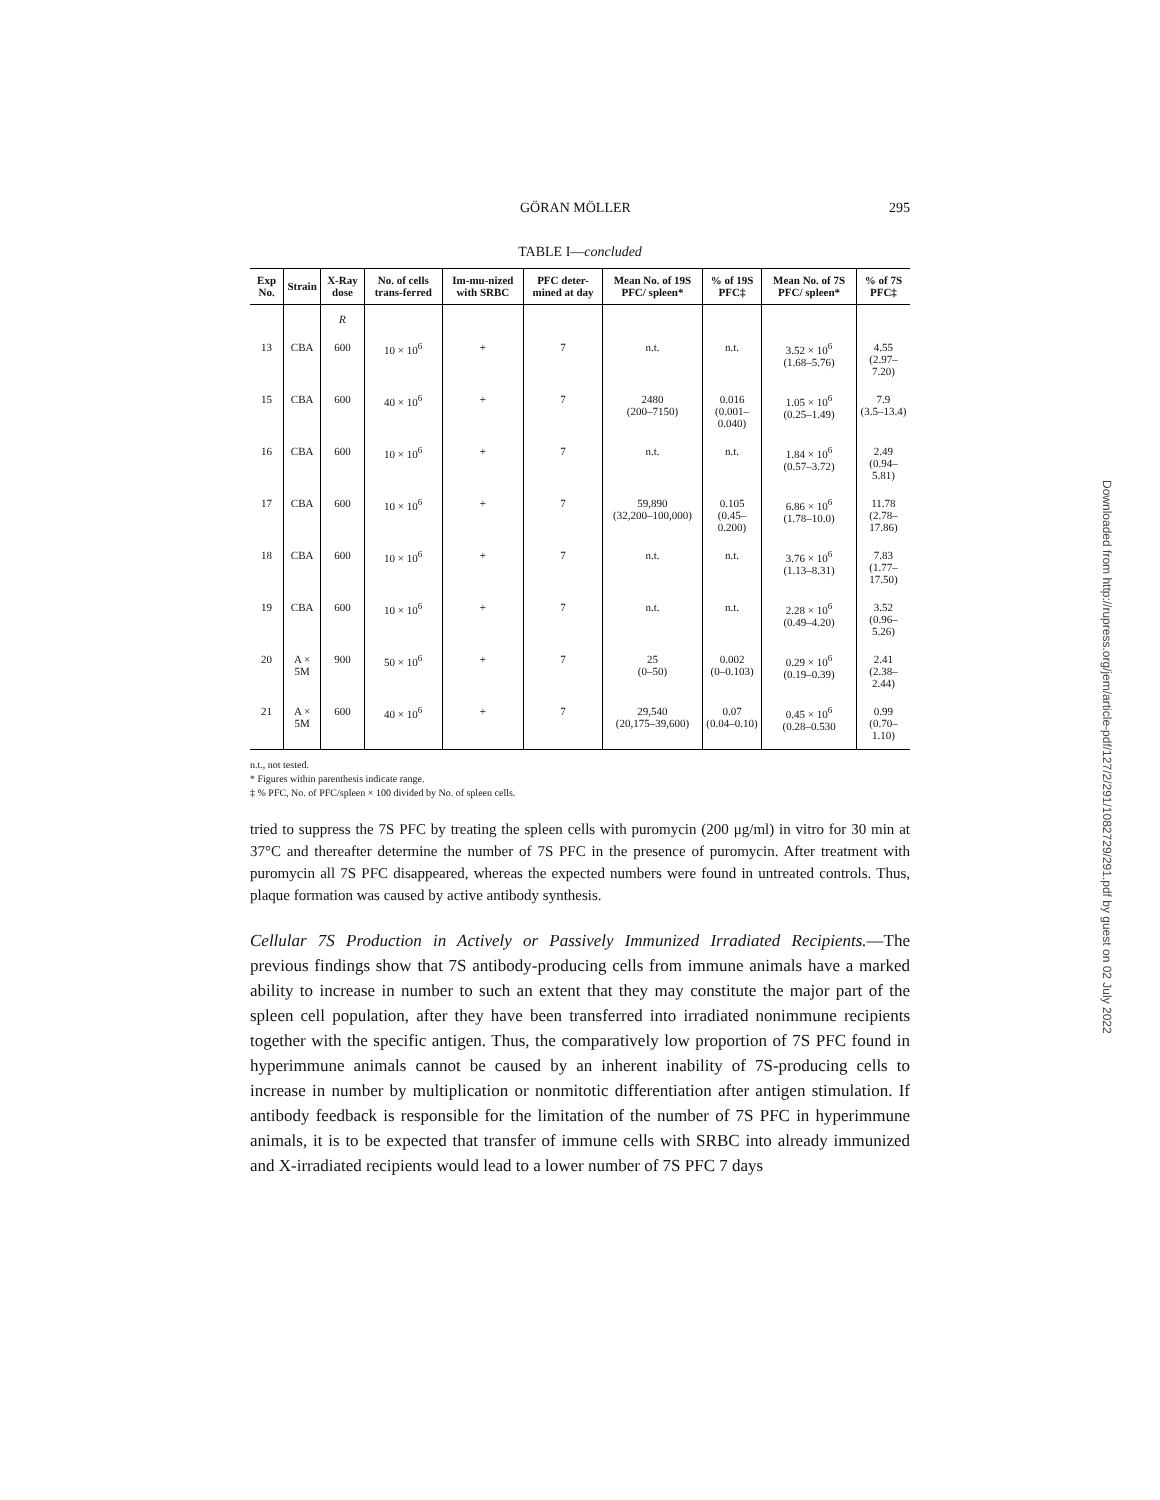GÖRAN MÖLLER 295
TABLE I—concluded
| Exp No. | Strain | X-Ray dose | No. of cells trans-ferred | Im-mu-nized with SRBC | PFC deter-mined at day | Mean No. of 19S PFC/ spleen* | % of 19S PFC‡ | Mean No. of 7S PFC/ spleen* | % of 7S PFC‡ |
| --- | --- | --- | --- | --- | --- | --- | --- | --- | --- |
| | | R | | | | | | | |
| 13 | CBA | 600 | 10 × 10<sup>6</sup> | + | 7 | n.t. | n.t. | 3.52 × 10<sup>6</sup> (1.68–5.76) | 4.55 (2.97–7.20) |
| 15 | CBA | 600 | 40 × 10<sup>6</sup> | + | 7 | 2480 (200–7150) | 0.016 (0.001–0.040) | 1.05 × 10<sup>6</sup> (0.25–1.49) | 7.9 (3.5–13.4) |
| 16 | CBA | 600 | 10 × 10<sup>6</sup> | + | 7 | n.t. | n.t. | 1.84 × 10<sup>6</sup> (0.57–3.72) | 2.49 (0.94–5.81) |
| 17 | CBA | 600 | 10 × 10<sup>6</sup> | + | 7 | 59,890 (32,200–100,000) | 0.105 (0.45–0.200) | 6.86 × 10<sup>6</sup> (1.78–10.0) | 11.78 (2.78–17.86) |
| 18 | CBA | 600 | 10 × 10<sup>6</sup> | + | 7 | n.t. | n.t. | 3.76 × 10<sup>6</sup> (1.13–8.31) | 7.83 (1.77–17.50) |
| 19 | CBA | 600 | 10 × 10<sup>6</sup> | + | 7 | n.t. | n.t. | 2.28 × 10<sup>6</sup> (0.49–4.20) | 3.52 (0.96–5.26) |
| 20 | A × 5M | 900 | 50 × 10<sup>6</sup> | + | 7 | 25 (0–50) | 0.002 (0–0.103) | 0.29 × 10<sup>6</sup> (0.19–0.39) | 2.41 (2.38–2.44) |
| 21 | A × 5M | 600 | 40 × 10<sup>6</sup> | + | 7 | 29,540 (20,175–39,600) | 0.07 (0.04–0.10) | 0.45 × 10<sup>6</sup> (0.28–0.530 | 0.99 (0.70–1.10) |
n.t., not tested.
* Figures within parenthesis indicate range.
‡ % PFC, No. of PFC/spleen × 100 divided by No. of spleen cells.
tried to suppress the 7S PFC by treating the spleen cells with puromycin (200 μg/ml) in vitro for 30 min at 37°C and thereafter determine the number of 7S PFC in the presence of puromycin. After treatment with puromycin all 7S PFC disappeared, whereas the expected numbers were found in untreated controls. Thus, plaque formation was caused by active antibody synthesis.
Cellular 7S Production in Actively or Passively Immunized Irradiated Recipients.—The previous findings show that 7S antibody-producing cells from immune animals have a marked ability to increase in number to such an extent that they may constitute the major part of the spleen cell population, after they have been transferred into irradiated nonimmune recipients together with the specific antigen. Thus, the comparatively low proportion of 7S PFC found in hyperimmune animals cannot be caused by an inherent inability of 7S-producing cells to increase in number by multiplication or nonmitotic differentiation after antigen stimulation. If antibody feedback is responsible for the limitation of the number of 7S PFC in hyperimmune animals, it is to be expected that transfer of immune cells with SRBC into already immunized and X-irradiated recipients would lead to a lower number of 7S PFC 7 days
Downloaded from http://rupress.org/jem/article-pdf/127/2/291/1082729/291.pdf by guest on 02 July 2022